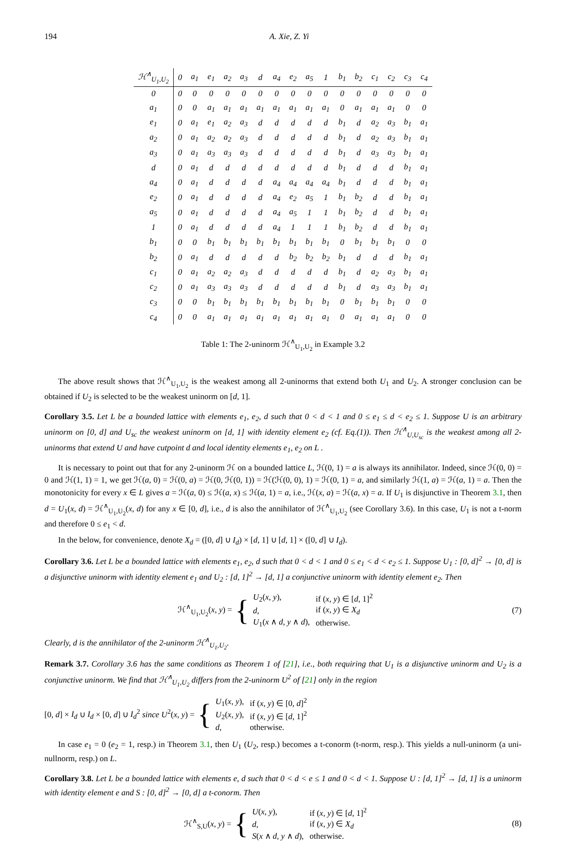194 A. Xie, Z. Yi
| ℋ<sup>∧</sup><sub>U<sub>1</sub>,U<sub>2</sub></sub> | 0 | a<sub>1</sub> | e<sub>1</sub> | a<sub>2</sub> | a<sub>3</sub> | d | a<sub>4</sub> | e<sub>2</sub> | a<sub>5</sub> | 1 | b<sub>1</sub> | b<sub>2</sub> | c<sub>1</sub> | c<sub>2</sub> | c<sub>3</sub> | c<sub>4</sub> |
| --- | --- | --- | --- | --- | --- | --- | --- | --- | --- | --- | --- | --- | --- | --- | --- | --- |
| 0 | 0 | 0 | 0 | 0 | 0 | 0 | 0 | 0 | 0 | 0 | 0 | 0 | 0 | 0 | 0 | 0 |
| a<sub>1</sub> | 0 | 0 | a<sub>1</sub> | a<sub>1</sub> | a<sub>1</sub> | a<sub>1</sub> | a<sub>1</sub> | a<sub>1</sub> | a<sub>1</sub> | a<sub>1</sub> | 0 | a<sub>1</sub> | a<sub>1</sub> | a<sub>1</sub> | 0 | 0 |
| e<sub>1</sub> | 0 | a<sub>1</sub> | e<sub>1</sub> | a<sub>2</sub> | a<sub>3</sub> | d | d | d | d | d | b<sub>1</sub> | d | a<sub>2</sub> | a<sub>3</sub> | b<sub>1</sub> | a<sub>1</sub> |
| a<sub>2</sub> | 0 | a<sub>1</sub> | a<sub>2</sub> | a<sub>2</sub> | a<sub>3</sub> | d | d | d | d | d | b<sub>1</sub> | d | a<sub>2</sub> | a<sub>3</sub> | b<sub>1</sub> | a<sub>1</sub> |
| a<sub>3</sub> | 0 | a<sub>1</sub> | a<sub>3</sub> | a<sub>3</sub> | a<sub>3</sub> | d | d | d | d | d | b<sub>1</sub> | d | a<sub>3</sub> | a<sub>3</sub> | b<sub>1</sub> | a<sub>1</sub> |
| d | 0 | a<sub>1</sub> | d | d | d | d | d | d | d | d | b<sub>1</sub> | d | d | d | b<sub>1</sub> | a<sub>1</sub> |
| a<sub>4</sub> | 0 | a<sub>1</sub> | d | d | d | d | a<sub>4</sub> | a<sub>4</sub> | a<sub>4</sub> | a<sub>4</sub> | b<sub>1</sub> | d | d | d | b<sub>1</sub> | a<sub>1</sub> |
| e<sub>2</sub> | 0 | a<sub>1</sub> | d | d | d | d | a<sub>4</sub> | e<sub>2</sub> | a<sub>5</sub> | 1 | b<sub>1</sub> | b<sub>2</sub> | d | d | b<sub>1</sub> | a<sub>1</sub> |
| a<sub>5</sub> | 0 | a<sub>1</sub> | d | d | d | d | a<sub>4</sub> | a<sub>5</sub> | 1 | 1 | b<sub>1</sub> | b<sub>2</sub> | d | d | b<sub>1</sub> | a<sub>1</sub> |
| 1 | 0 | a<sub>1</sub> | d | d | d | d | a<sub>4</sub> | 1 | 1 | 1 | b<sub>1</sub> | b<sub>2</sub> | d | d | b<sub>1</sub> | a<sub>1</sub> |
| b<sub>1</sub> | 0 | 0 | b<sub>1</sub> | b<sub>1</sub> | b<sub>1</sub> | b<sub>1</sub> | b<sub>1</sub> | b<sub>1</sub> | b<sub>1</sub> | b<sub>1</sub> | 0 | b<sub>1</sub> | b<sub>1</sub> | b<sub>1</sub> | 0 | 0 |
| b<sub>2</sub> | 0 | a<sub>1</sub> | d | d | d | d | d | b<sub>2</sub> | b<sub>2</sub> | b<sub>2</sub> | b<sub>1</sub> | d | d | d | b<sub>1</sub> | a<sub>1</sub> |
| c<sub>1</sub> | 0 | a<sub>1</sub> | a<sub>2</sub> | a<sub>2</sub> | a<sub>3</sub> | d | d | d | d | d | b<sub>1</sub> | d | a<sub>2</sub> | a<sub>3</sub> | b<sub>1</sub> | a<sub>1</sub> |
| c<sub>2</sub> | 0 | a<sub>1</sub> | a<sub>3</sub> | a<sub>3</sub> | a<sub>3</sub> | d | d | d | d | d | b<sub>1</sub> | d | a<sub>3</sub> | a<sub>3</sub> | b<sub>1</sub> | a<sub>1</sub> |
| c<sub>3</sub> | 0 | 0 | b<sub>1</sub> | b<sub>1</sub> | b<sub>1</sub> | b<sub>1</sub> | b<sub>1</sub> | b<sub>1</sub> | b<sub>1</sub> | b<sub>1</sub> | 0 | b<sub>1</sub> | b<sub>1</sub> | b<sub>1</sub> | 0 | 0 |
| c<sub>4</sub> | 0 | 0 | a<sub>1</sub> | a<sub>1</sub> | a<sub>1</sub> | a<sub>1</sub> | a<sub>1</sub> | a<sub>1</sub> | a<sub>1</sub> | a<sub>1</sub> | 0 | a<sub>1</sub> | a<sub>1</sub> | a<sub>1</sub> | 0 | 0 |
Table 1: The 2-uninorm ℋ<sup>∧</sup><sub>U<sub>1</sub>,U<sub>2</sub></sub> in Example 3.2
The above result shows that ℋ<sup>∧</sup><sub>U<sub>1</sub>,U<sub>2</sub></sub> is the weakest among all 2-uninorms that extend both U<sub>1</sub> and U<sub>2</sub>. A stronger conclusion can be obtained if U<sub>2</sub> is selected to be the weakest uninorm on [d, 1].
Corollary 3.5. Let L be a bounded lattice with elements e<sub>1</sub>, e<sub>2</sub>, d such that 0 < d < 1 and 0 ≤ e<sub>1</sub> ≤ d < e<sub>2</sub> ≤ 1. Suppose U is an arbitrary uninorm on [0, d] and U<sub>sc</sub> the weakest uninorm on [d, 1] with identity element e<sub>2</sub> (cf. Eq.(1)). Then ℋ<sup>∧</sup><sub>U,U<sub>sc</sub></sub> is the weakest among all 2-uninorms that extend U and have cutpoint d and local identity elements e<sub>1</sub>, e<sub>2</sub> on L .
It is necessary to point out that for any 2-uninorm ℋ on a bounded lattice L, ℋ(0, 1) = a is always its annihilator. Indeed, since ℋ(0, 0) = 0 and ℋ(1, 1) = 1, we get ℋ(a, 0) = ℋ(0, a) = ℋ(0, ℋ(0, 1)) = ℋ(ℋ(0, 0), 1) = ℋ(0, 1) = a, and similarly ℋ(1, a) = ℋ(a, 1) = a. Then the monotonicity for every x ∈ L gives a = ℋ(a, 0) ≤ ℋ(a, x) ≤ ℋ(a, 1) = a, i.e., ℋ(x, a) = ℋ(a, x) = a. If U<sub>1</sub> is disjunctive in Theorem 3.1, then d = U<sub>1</sub>(x, d) = ℋ<sup>∧</sup><sub>U<sub>1</sub>,U<sub>2</sub></sub>(x, d) for any x ∈ [0, d], i.e., d is also the annihilator of ℋ<sup>∧</sup><sub>U<sub>1</sub>,U<sub>2</sub></sub> (see Corollary 3.6). In this case, U<sub>1</sub> is not a t-norm and therefore 0 ≤ e<sub>1</sub> < d.
In the below, for convenience, denote X<sub>d</sub> = ([0, d] ∪ I<sub>d</sub>) × [d, 1] ∪ [d, 1] × ([0, d] ∪ I<sub>d</sub>).
Corollary 3.6. Let L be a bounded lattice with elements e<sub>1</sub>, e<sub>2</sub>, d such that 0 < d < 1 and 0 ≤ e<sub>1</sub> < d < e<sub>2</sub> ≤ 1. Suppose U<sub>1</sub> : [0, d]<sup>2</sup> → [0, d] is a disjunctive uninorm with identity element e<sub>1</sub> and U<sub>2</sub> : [d, 1]<sup>2</sup> → [d, 1] a conjunctive uninorm with identity element e<sub>2</sub>. Then
ℋ<sup>∧</sup><sub>U<sub>1</sub>,U<sub>2</sub></sub>(x, y) = {
| U<sub>2</sub>( x , y ), | if ( x , y ) ∈ [ d , 1]<sup>2</sup> |
| d , | if ( x , y ) ∈ X<sub>d</sub> |
| U<sub>1</sub>( x ∧ d , y ∧ d ), | otherwise. |
(7)
Clearly, d is the annihilator of the 2-uninorm ℋ<sup>∧</sup><sub>U<sub>1</sub>,U<sub>2</sub></sub>.
Remark 3.7. Corollary 3.6 has the same conditions as Theorem 1 of [21], i.e., both requiring that U<sub>1</sub> is a disjunctive uninorm and U<sub>2</sub> is a conjunctive uninorm. We find that ℋ<sup>∧</sup><sub>U<sub>1</sub>,U<sub>2</sub></sub> differs from the 2-uninorm U<sup>2</sup> of [21] only in the region
[0, d] × I<sub>d</sub> ∪ I<sub>d</sub> × [0, d] ∪ I<sub>d</sub><sup>2</sup> since U<sup>2</sup>(x, y) = {
| U<sub>1</sub>( x , y ), | if ( x , y ) ∈ [0, d ]<sup>2</sup> |
| U<sub>2</sub>( x , y ), | if ( x , y ) ∈ [ d , 1]<sup>2</sup> |
| d , | otherwise. |
In case e<sub>1</sub> = 0 (e<sub>2</sub> = 1, resp.) in Theorem 3.1, then U<sub>1</sub> (U<sub>2</sub>, resp.) becomes a t-conorm (t-norm, resp.). This yields a null-uninorm (a uni-nullnorm, resp.) on L.
Corollary 3.8. Let L be a bounded lattice with elements e, d such that 0 < d < e ≤ 1 and 0 < d < 1. Suppose U : [d, 1]<sup>2</sup> → [d, 1] is a uninorm with identity element e and S : [0, d]<sup>2</sup> → [0, d] a t-conorm. Then
ℋ<sup>∧</sup><sub>S,U</sub>(x, y) = {
| U ( x , y ), | if ( x , y ) ∈ [ d , 1]<sup>2</sup> |
| d , | if ( x , y ) ∈ X<sub>d</sub> |
| S ( x ∧ d , y ∧ d ), | otherwise. |
(8)